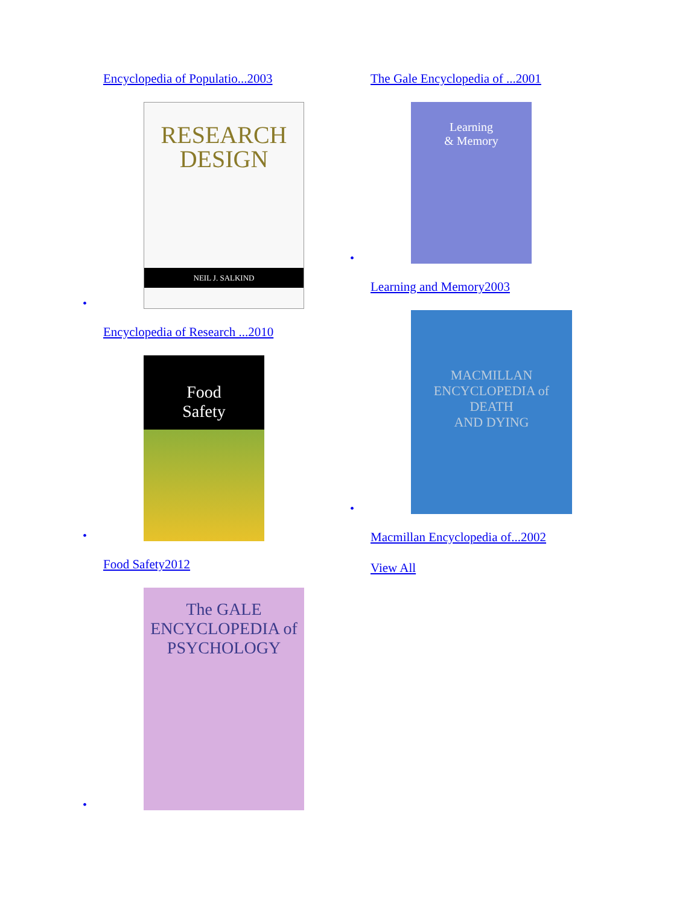Encyclopedia of Populatio...2003
RESEARCH
DESIGN
NEIL J. SALKIND
•
Encyclopedia of Research ...2010
Food
Safety
•
Food Safety2012
The GALE
ENCYCLOPEDIA of
PSYCHOLOGY
•
The Gale Encyclopedia of ...2001
Learning
& Memory
•
Learning and Memory2003
MACMILLAN
ENCYCLOPEDIA of
DEATH
AND DYING
•
Macmillan Encyclopedia of...2002
View All